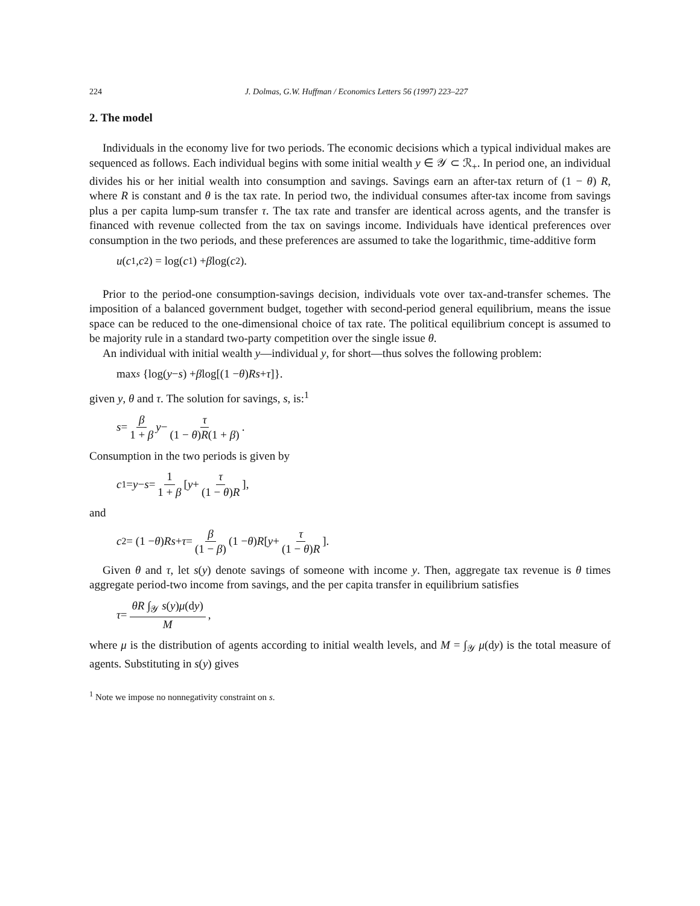224 J. Dolmas, G.W. Huffman / Economics Letters 56 (1997) 223–227
2. The model
Individuals in the economy live for two periods. The economic decisions which a typical individual makes are sequenced as follows. Each individual begins with some initial wealth y ∈ 𝒴 ⊂ ℛ<sub>+</sub>. In period one, an individual divides his or her initial wealth into consumption and savings. Savings earn an after-tax return of (1 − θ) R, where R is constant and θ is the tax rate. In period two, the individual consumes after-tax income from savings plus a per capita lump-sum transfer τ. The tax rate and transfer are identical across agents, and the transfer is financed with revenue collected from the tax on savings income. Individuals have identical preferences over consumption in the two periods, and these preferences are assumed to take the logarithmic, time-additive form
u (c<sub>1</sub>, c<sub>2</sub>) = log(c<sub>1</sub>) + β log(c<sub>2</sub>).
Prior to the period-one consumption-savings decision, individuals vote over tax-and-transfer schemes. The imposition of a balanced government budget, together with second-period general equilibrium, means the issue space can be reduced to the one-dimensional choice of tax rate. The political equilibrium concept is assumed to be majority rule in a standard two-party competition over the single issue θ.
An individual with initial wealth y—individual y, for short—thus solves the following problem:
max<sub>s</sub> {log(y − s) + β log[(1 − θ) Rs + τ]}.
given y, θ and τ. The solution for savings, s, is:<sup>1</sup>
s = β 1 + β y − τ (1 − θ)R(1 + β).
Consumption in the two periods is given by
c<sub>1</sub> = y − s = 1 1 + β [ y + τ (1 − θ)R ],
and
c<sub>2</sub> = (1 − θ) Rs + τ = β (1 − β) (1 − θ) R [ y + τ (1 − θ)R ].
Given θ and τ, let s(y) denote savings of someone with income y. Then, aggregate tax revenue is θ times aggregate period-two income from savings, and the per capita transfer in equilibrium satisfies
τ = θR ∫<sub>𝒴</sub> s(y)μ(dy) M,
where μ is the distribution of agents according to initial wealth levels, and M = ∫<sub>𝒴</sub> μ(dy) is the total measure of agents. Substituting in s(y) gives
<sup>1</sup> Note we impose no nonnegativity constraint on s.